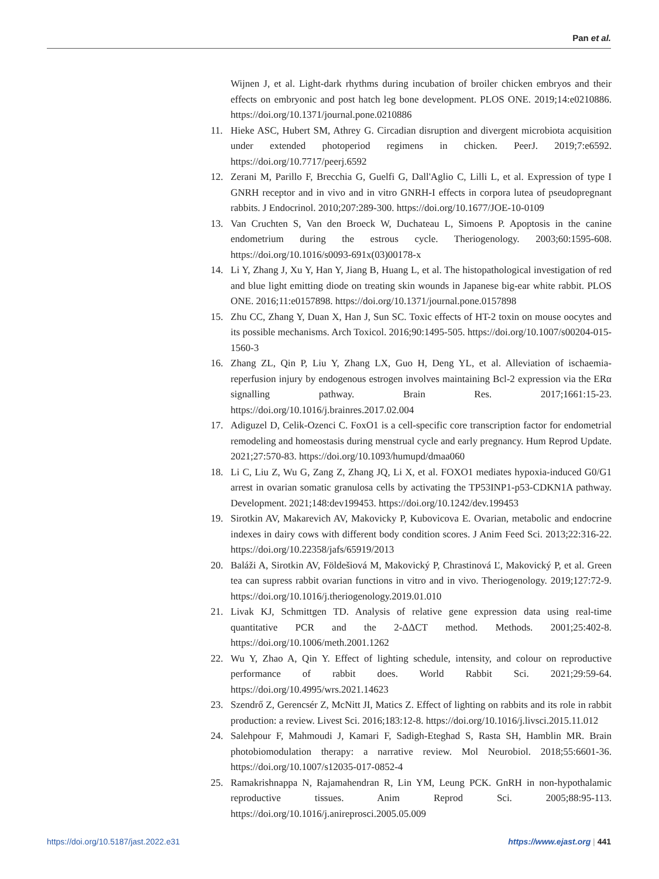Pan et al.
Wijnen J, et al. Light-dark rhythms during incubation of broiler chicken embryos and their effects on embryonic and post hatch leg bone development. PLOS ONE. 2019;14:e0210886. https://doi.org/10.1371/journal.pone.0210886
11. Hieke ASC, Hubert SM, Athrey G. Circadian disruption and divergent microbiota acquisition under extended photoperiod regimens in chicken. PeerJ. 2019;7:e6592. https://doi.org/10.7717/peerj.6592
12. Zerani M, Parillo F, Brecchia G, Guelfi G, Dall'Aglio C, Lilli L, et al. Expression of type I GNRH receptor and in vivo and in vitro GNRH-I effects in corpora lutea of pseudopregnant rabbits. J Endocrinol. 2010;207:289-300. https://doi.org/10.1677/JOE-10-0109
13. Van Cruchten S, Van den Broeck W, Duchateau L, Simoens P. Apoptosis in the canine endometrium during the estrous cycle. Theriogenology. 2003;60:1595-608. https://doi.org/10.1016/s0093-691x(03)00178-x
14. Li Y, Zhang J, Xu Y, Han Y, Jiang B, Huang L, et al. The histopathological investigation of red and blue light emitting diode on treating skin wounds in Japanese big-ear white rabbit. PLOS ONE. 2016;11:e0157898. https://doi.org/10.1371/journal.pone.0157898
15. Zhu CC, Zhang Y, Duan X, Han J, Sun SC. Toxic effects of HT-2 toxin on mouse oocytes and its possible mechanisms. Arch Toxicol. 2016;90:1495-505. https://doi.org/10.1007/s00204-015-1560-3
16. Zhang ZL, Qin P, Liu Y, Zhang LX, Guo H, Deng YL, et al. Alleviation of ischaemia-reperfusion injury by endogenous estrogen involves maintaining Bcl-2 expression via the ERα signalling pathway. Brain Res. 2017;1661:15-23. https://doi.org/10.1016/j.brainres.2017.02.004
17. Adiguzel D, Celik-Ozenci C. FoxO1 is a cell-specific core transcription factor for endometrial remodeling and homeostasis during menstrual cycle and early pregnancy. Hum Reprod Update. 2021;27:570-83. https://doi.org/10.1093/humupd/dmaa060
18. Li C, Liu Z, Wu G, Zang Z, Zhang JQ, Li X, et al. FOXO1 mediates hypoxia-induced G0/G1 arrest in ovarian somatic granulosa cells by activating the TP53INP1-p53-CDKN1A pathway. Development. 2021;148:dev199453. https://doi.org/10.1242/dev.199453
19. Sirotkin AV, Makarevich AV, Makovicky P, Kubovicova E. Ovarian, metabolic and endocrine indexes in dairy cows with different body condition scores. J Anim Feed Sci. 2013;22:316-22. https://doi.org/10.22358/jafs/65919/2013
20. Baláži A, Sirotkin AV, Földešiová M, Makovický P, Chrastinová Ľ, Makovický P, et al. Green tea can supress rabbit ovarian functions in vitro and in vivo. Theriogenology. 2019;127:72-9. https://doi.org/10.1016/j.theriogenology.2019.01.010
21. Livak KJ, Schmittgen TD. Analysis of relative gene expression data using real-time quantitative PCR and the 2-ΔΔCT method. Methods. 2001;25:402-8. https://doi.org/10.1006/meth.2001.1262
22. Wu Y, Zhao A, Qin Y. Effect of lighting schedule, intensity, and colour on reproductive performance of rabbit does. World Rabbit Sci. 2021;29:59-64. https://doi.org/10.4995/wrs.2021.14623
23. Szendrő Z, Gerencsér Z, McNitt JI, Matics Z. Effect of lighting on rabbits and its role in rabbit production: a review. Livest Sci. 2016;183:12-8. https://doi.org/10.1016/j.livsci.2015.11.012
24. Salehpour F, Mahmoudi J, Kamari F, Sadigh-Eteghad S, Rasta SH, Hamblin MR. Brain photobiomodulation therapy: a narrative review. Mol Neurobiol. 2018;55:6601-36. https://doi.org/10.1007/s12035-017-0852-4
25. Ramakrishnappa N, Rajamahendran R, Lin YM, Leung PCK. GnRH in non-hypothalamic reproductive tissues. Anim Reprod Sci. 2005;88:95-113. https://doi.org/10.1016/j.anireprosci.2005.05.009
https://doi.org/10.5187/jast.2022.e31 https://www.ejast.org | 441